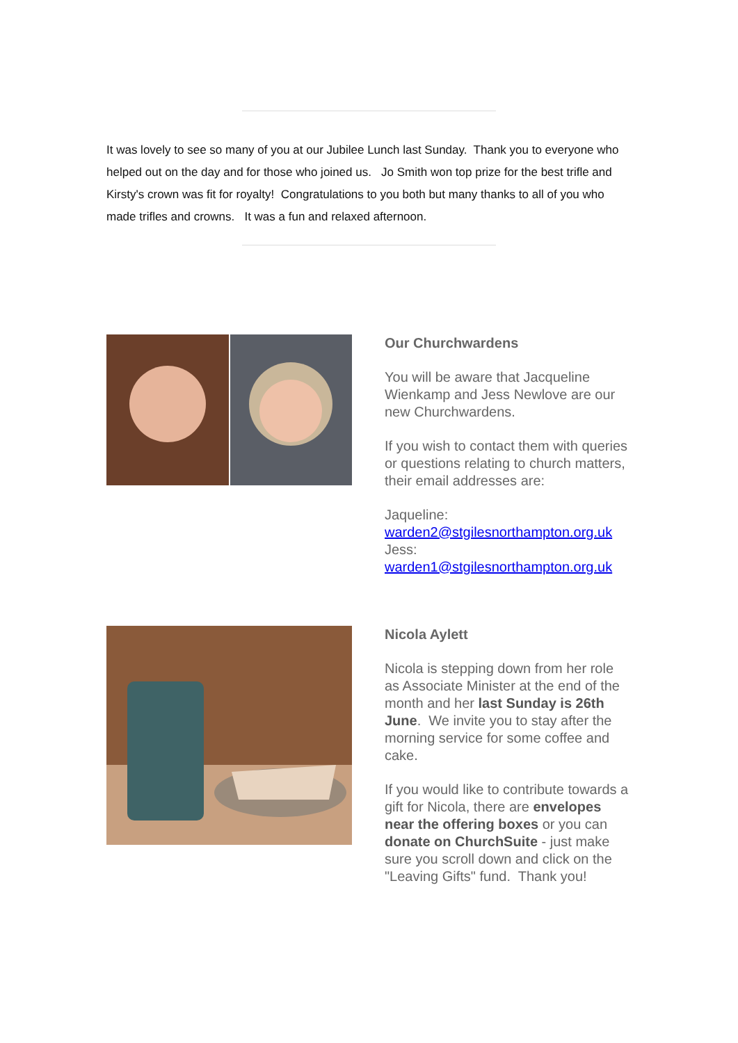It was lovely to see so many of you at our Jubilee Lunch last Sunday. Thank you to everyone who helped out on the day and for those who joined us. Jo Smith won top prize for the best trifle and Kirsty's crown was fit for royalty! Congratulations to you both but many thanks to all of you who made trifles and crowns. It was a fun and relaxed afternoon.
Our Churchwardens
You will be aware that Jacqueline Wienkamp and Jess Newlove are our new Churchwardens.
If you wish to contact them with queries or questions relating to church matters, their email addresses are:
Jaqueline:
warden2@stgilesnorthampton.org.uk
Jess:
warden1@stgilesnorthampton.org.uk
Nicola Aylett
Nicola is stepping down from her role as Associate Minister at the end of the month and her last Sunday is 26th June. We invite you to stay after the morning service for some coffee and cake.
If you would like to contribute towards a gift for Nicola, there are envelopes near the offering boxes or you can donate on ChurchSuite - just make sure you scroll down and click on the "Leaving Gifts" fund. Thank you!